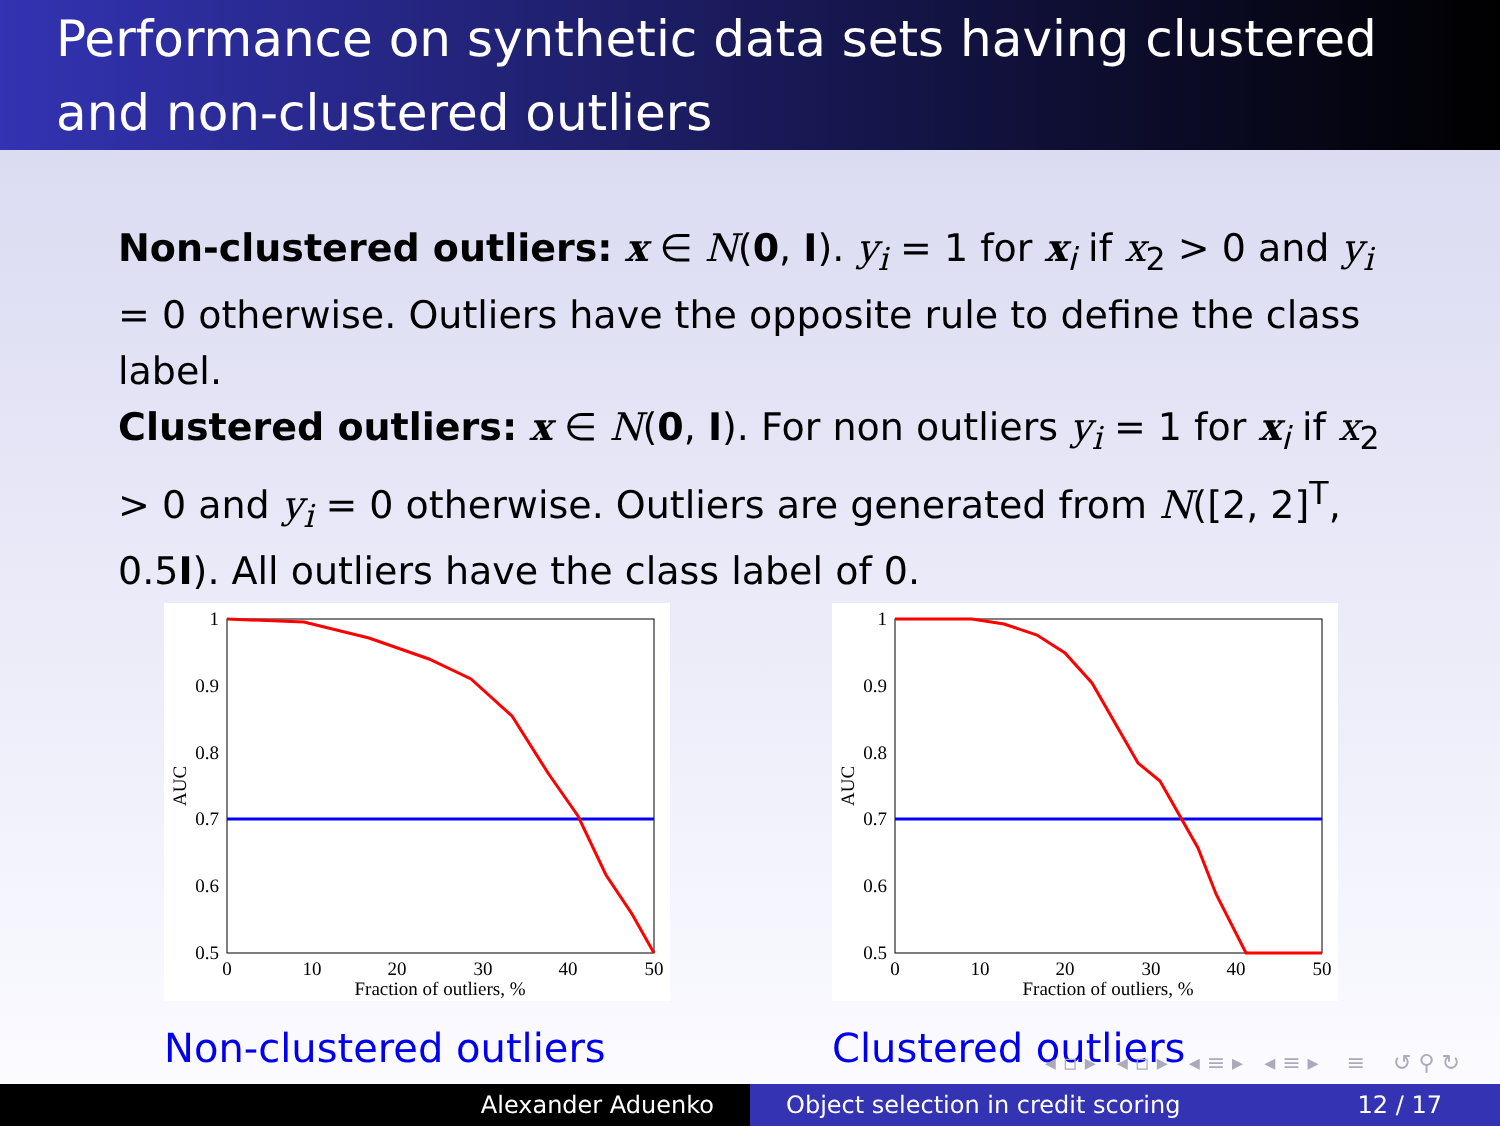Performance on synthetic data sets having clustered and non-clustered outliers
Non-clustered outliers: x ∈ N(0, I). y<sub>i</sub> = 1 for x<sub>i</sub> if x<sub>2</sub> > 0 and y<sub>i</sub> = 0 otherwise. Outliers have the opposite rule to define the class label.
Clustered outliers: x ∈ N(0, I). For non outliers y<sub>i</sub> = 1 for x<sub>i</sub> if x<sub>2</sub> > 0 and y<sub>i</sub> = 0 otherwise. Outliers are generated from N([2, 2]<sup>T</sup>, 0.5I). All outliers have the class label of 0.
1
0.9
0.8
0.7
0.6
0.5
0
10
20
30
40
50
Fraction of outliers, %
AUC
Non-clustered outliers
1
0.9
0.8
0.7
0.6
0.5
0
10
20
30
40
50
Fraction of outliers, %
AUC
Clustered outliers
◂ ▫ ▸ ◂ ▫ ▸ ◂ ≡ ▸ ◂ ≡ ▸ ≡ ↺ ⚲ ↻
Alexander Aduenko Object selection in credit scoring 12 / 17